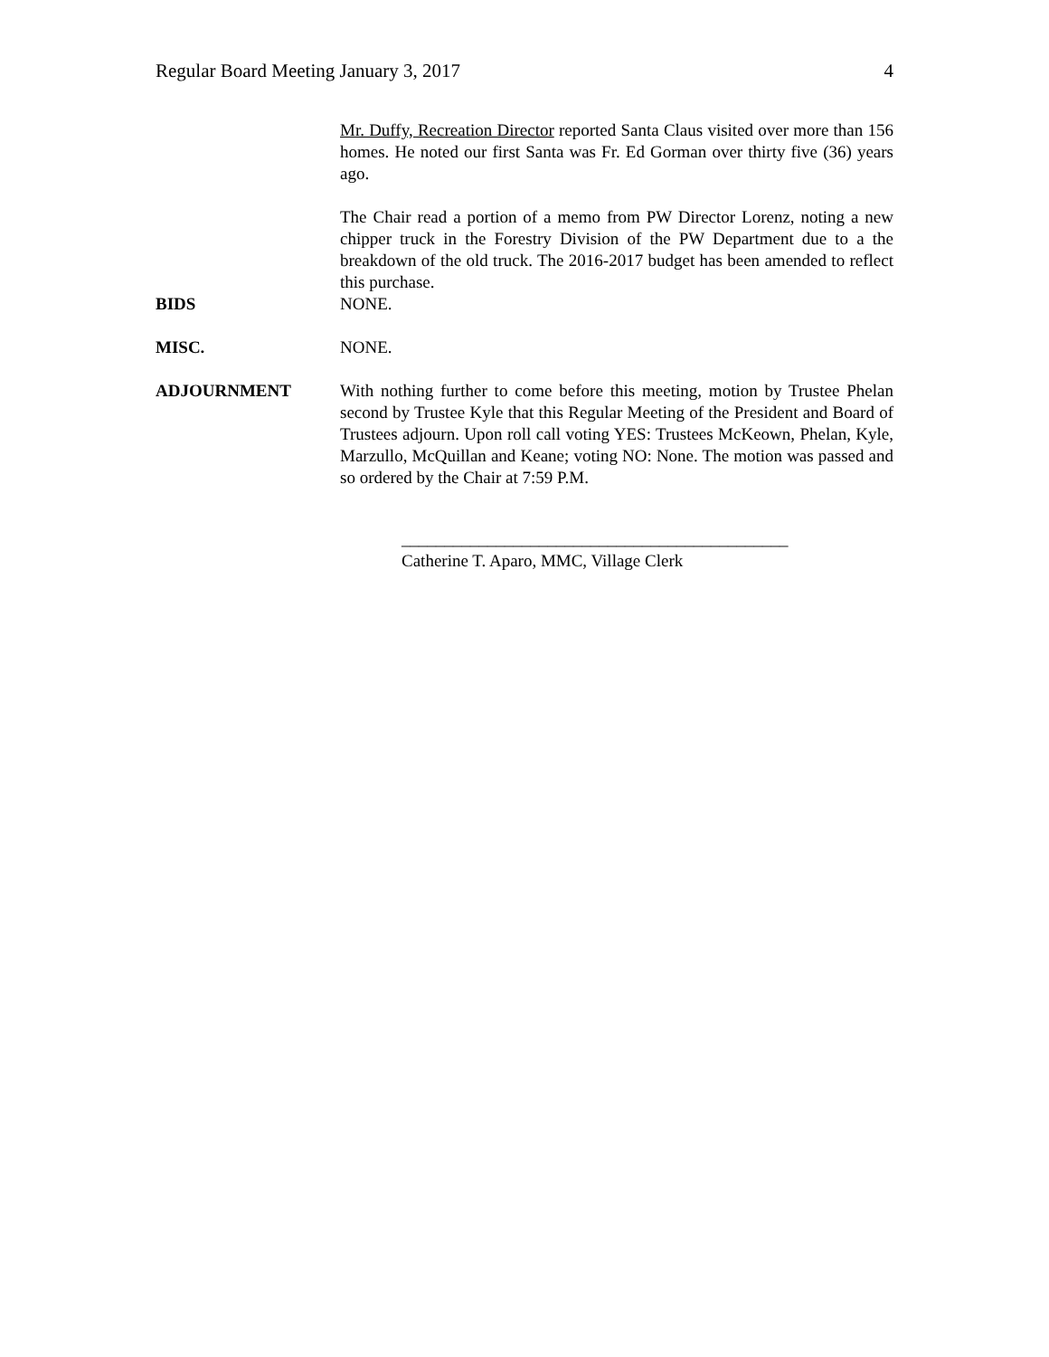Regular Board Meeting January 3, 2017 4
Mr. Duffy, Recreation Director reported Santa Claus visited over more than 156 homes. He noted our first Santa was Fr. Ed Gorman over thirty five (36) years ago.
The Chair read a portion of a memo from PW Director Lorenz, noting a new chipper truck in the Forestry Division of the PW Department due to a the breakdown of the old truck. The 2016-2017 budget has been amended to reflect this purchase.
BIDS NONE.
MISC. NONE.
ADJOURNMENT With nothing further to come before this meeting, motion by Trustee Phelan second by Trustee Kyle that this Regular Meeting of the President and Board of Trustees adjourn. Upon roll call voting YES: Trustees McKeown, Phelan, Kyle, Marzullo, McQuillan and Keane; voting NO: None. The motion was passed and so ordered by the Chair at 7:59 P.M.
_____________________________________________
Catherine T. Aparo, MMC, Village Clerk